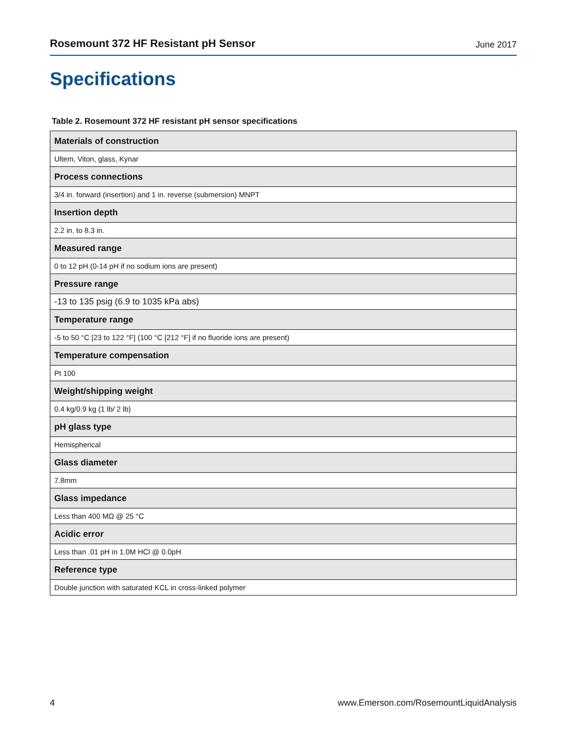Rosemount 372 HF Resistant pH Sensor June 2017
Specifications
Table 2. Rosemount 372 HF resistant pH sensor specifications
| Materials of construction |
| --- |
| Ultem, Viton, glass, Kynar |
| Process connections |
| 3/4 in. forward (insertion) and 1 in. reverse (submersion) MNPT |
| Insertion depth |
| 2.2 in. to 8.3 in. |
| Measured range |
| 0 to 12 pH (0-14 pH if no sodium ions are present) |
| Pressure range |
| -13 to 135 psig (6.9 to 1035 kPa abs) |
| Temperature range |
| -5 to 50 °C [23 to 122 °F] (100 °C [212 °F] if no fluoride ions are present) |
| Temperature compensation |
| Pt 100 |
| Weight/shipping weight |
| 0.4 kg/0.9 kg (1 lb/ 2 lb) |
| pH glass type |
| Hemispherical |
| Glass diameter |
| 7.8mm |
| Glass impedance |
| Less than 400 MΩ @ 25 °C |
| Acidic error |
| Less than .01 pH in 1.0M HCl @ 0.0pH |
| Reference type |
| Double junction with saturated KCL in cross-linked polymer |
4 www.Emerson.com/RosemountLiquidAnalysis